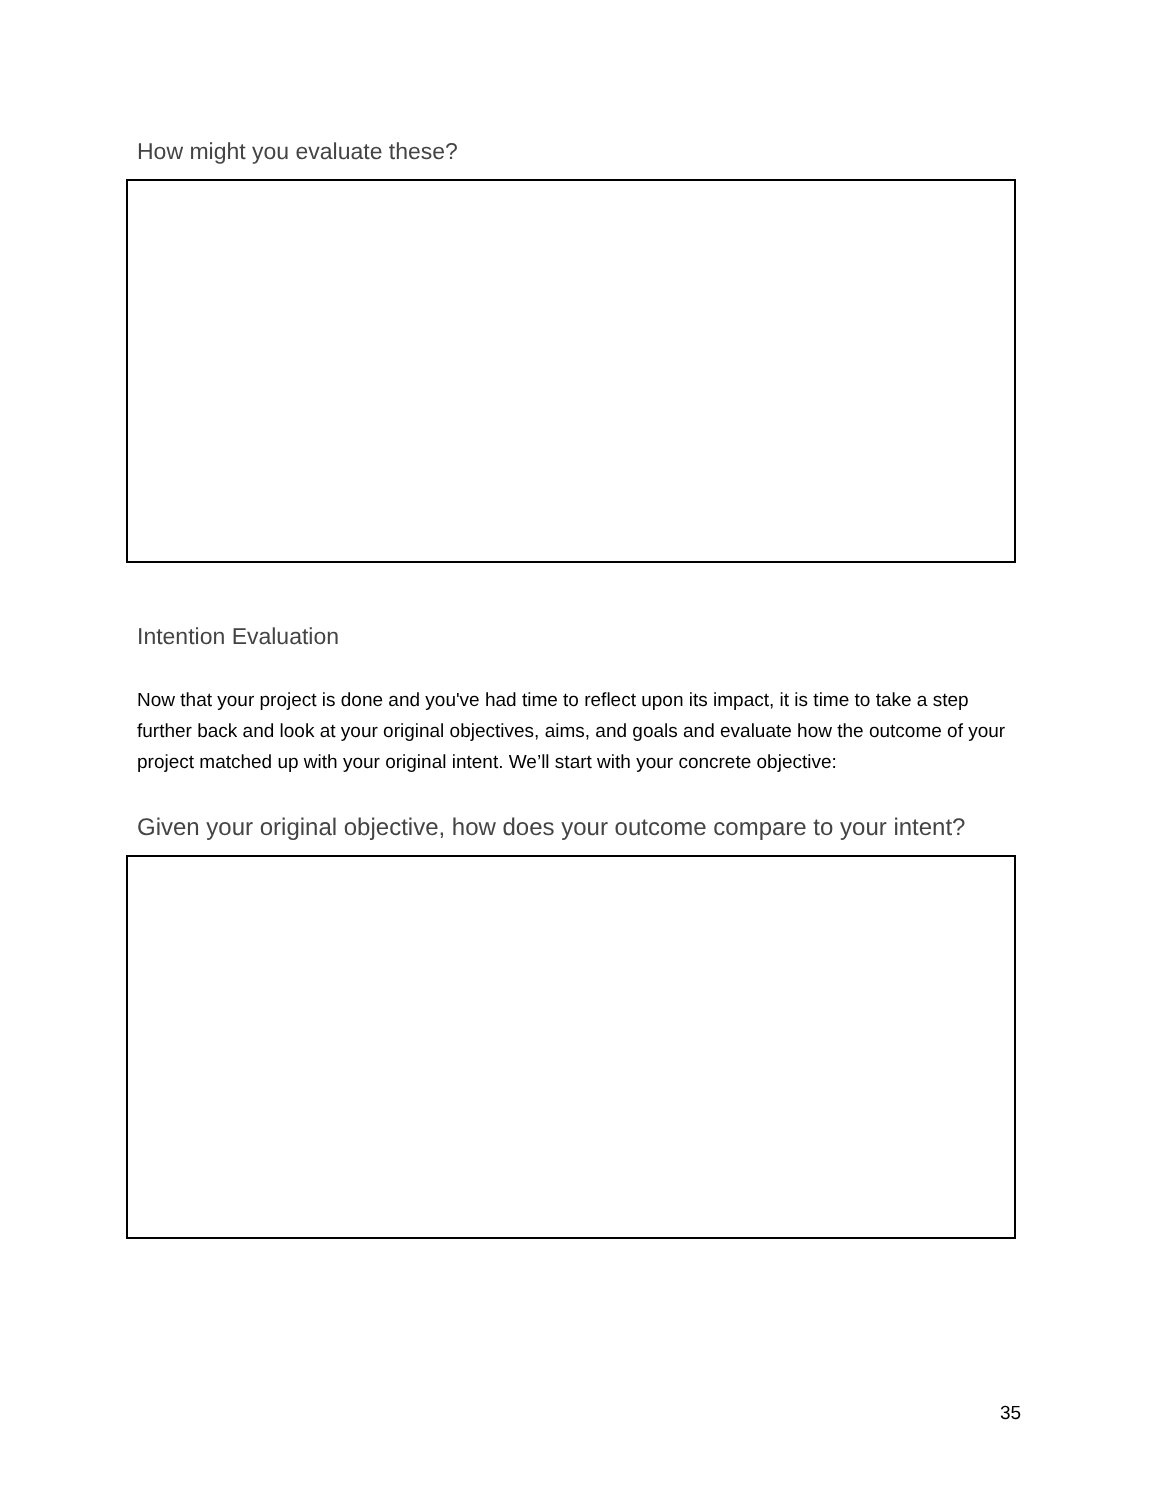How might you evaluate these?
Intention Evaluation
Now that your project is done and you've had time to reflect upon its impact, it is time to take a step further back and look at your original objectives, aims, and goals and evaluate how the outcome of your project matched up with your original intent. We’ll start with your concrete objective:
Given your original objective, how does your outcome compare to your intent?
35